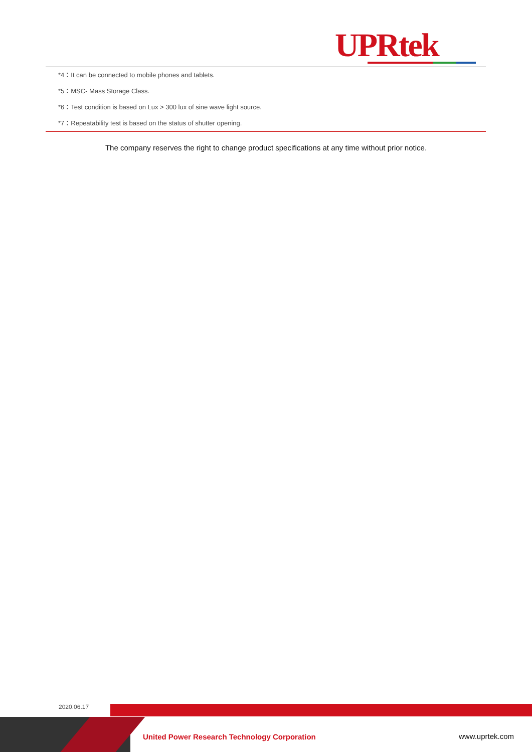UPRtek
*4：It can be connected to mobile phones and tablets.
*5：MSC- Mass Storage Class.
*6：Test condition is based on Lux > 300 lux of sine wave light source.
*7：Repeatability test is based on the status of shutter opening.
The company reserves the right to change product specifications at any time without prior notice.
2020.06.17
United Power Research Technology Corporation
www.uprtek.com